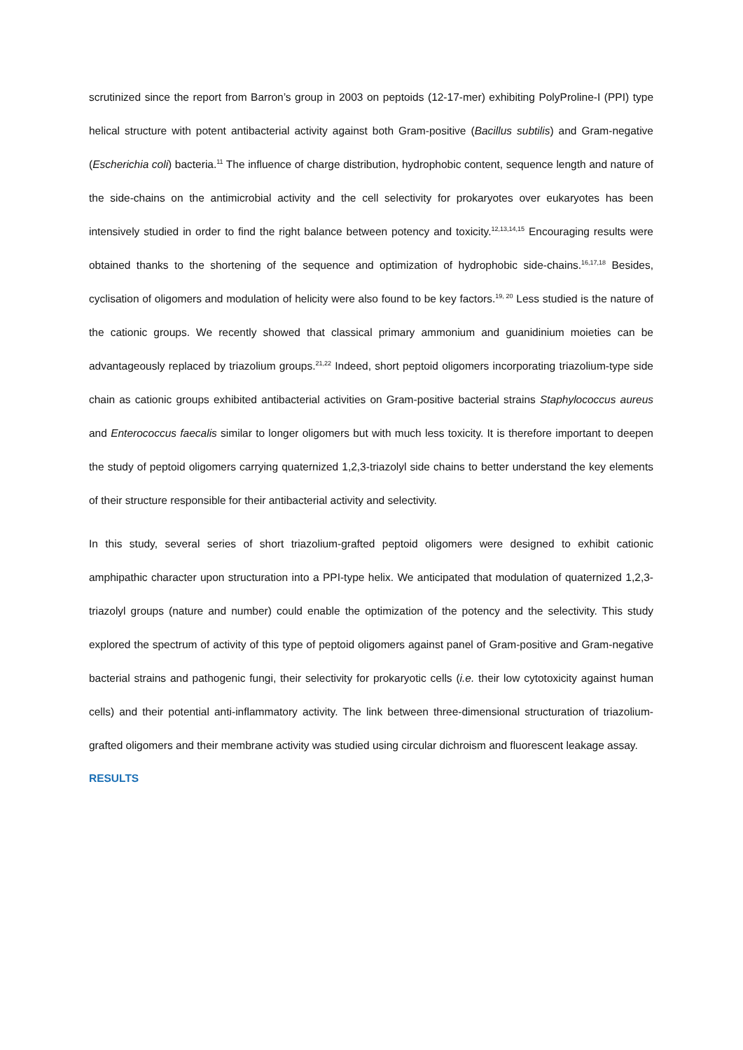scrutinized since the report from Barron’s group in 2003 on peptoids (12-17-mer) exhibiting PolyProline-I (PPI) type helical structure with potent antibacterial activity against both Gram-positive (Bacillus subtilis) and Gram-negative (Escherichia coli) bacteria.<sup>11</sup> The influence of charge distribution, hydrophobic content, sequence length and nature of the side-chains on the antimicrobial activity and the cell selectivity for prokaryotes over eukaryotes has been intensively studied in order to find the right balance between potency and toxicity.<sup>12,13,14,15</sup> Encouraging results were obtained thanks to the shortening of the sequence and optimization of hydrophobic side-chains.<sup>16,17,18</sup> Besides, cyclisation of oligomers and modulation of helicity were also found to be key factors.<sup>19, 20</sup> Less studied is the nature of the cationic groups. We recently showed that classical primary ammonium and guanidinium moieties can be advantageously replaced by triazolium groups.<sup>21,22</sup> Indeed, short peptoid oligomers incorporating triazolium-type side chain as cationic groups exhibited antibacterial activities on Gram-positive bacterial strains Staphylococcus aureus and Enterococcus faecalis similar to longer oligomers but with much less toxicity. It is therefore important to deepen the study of peptoid oligomers carrying quaternized 1,2,3-triazolyl side chains to better understand the key elements of their structure responsible for their antibacterial activity and selectivity.
In this study, several series of short triazolium-grafted peptoid oligomers were designed to exhibit cationic amphipathic character upon structuration into a PPI-type helix. We anticipated that modulation of quaternized 1,2,3-triazolyl groups (nature and number) could enable the optimization of the potency and the selectivity. This study explored the spectrum of activity of this type of peptoid oligomers against panel of Gram-positive and Gram-negative bacterial strains and pathogenic fungi, their selectivity for prokaryotic cells (i.e. their low cytotoxicity against human cells) and their potential anti-inflammatory activity. The link between three-dimensional structuration of triazolium-grafted oligomers and their membrane activity was studied using circular dichroism and fluorescent leakage assay.
RESULTS